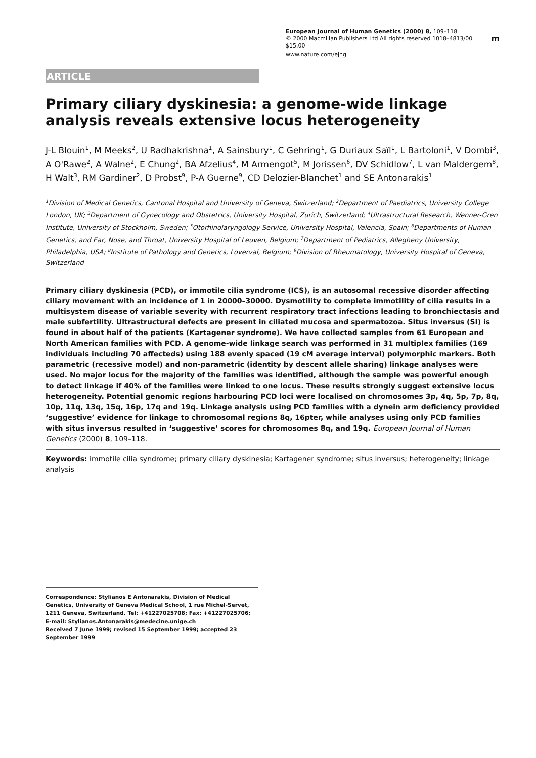European Journal of Human Genetics (2000) 8, 109–118
© 2000 Macmillan Publishers Ltd All rights reserved 1018–4813/00 $15.00 m
www.nature.com/ejhg
ARTICLE
Primary ciliary dyskinesia: a genome-wide linkage analysis reveals extensive locus heterogeneity
J-L Blouin<sup>1</sup>, M Meeks<sup>2</sup>, U Radhakrishna<sup>1</sup>, A Sainsbury<sup>1</sup>, C Gehring<sup>1</sup>, G Duriaux Saïl<sup>1</sup>, L Bartoloni<sup>1</sup>, V Dombi<sup>3</sup>, A O'Rawe<sup>2</sup>, A Walne<sup>2</sup>, E Chung<sup>2</sup>, BA Afzelius<sup>4</sup>, M Armengot<sup>5</sup>, M Jorissen<sup>6</sup>, DV Schidlow<sup>7</sup>, L van Maldergem<sup>8</sup>, H Walt<sup>3</sup>, RM Gardiner<sup>2</sup>, D Probst<sup>9</sup>, P-A Guerne<sup>9</sup>, CD Delozier-Blanchet<sup>1</sup> and SE Antonarakis<sup>1</sup>
<sup>1</sup> Division of Medical Genetics, Cantonal Hospital and University of Geneva, Switzerland; <sup>2</sup>Department of Paediatrics, University College London, UK; <sup>3</sup>Department of Gynecology and Obstetrics, University Hospital, Zurich, Switzerland; <sup>4</sup>Ultrastructural Research, Wenner-Gren Institute, University of Stockholm, Sweden; <sup>5</sup>Otorhinolaryngology Service, University Hospital, Valencia, Spain; <sup>6</sup>Departments of Human Genetics, and Ear, Nose, and Throat, University Hospital of Leuven, Belgium; <sup>7</sup>Department of Pediatrics, Allegheny University, Philadelphia, USA; <sup>8</sup>Institute of Pathology and Genetics, Loverval, Belgium; <sup>9</sup>Division of Rheumatology, University Hospital of Geneva, Switzerland
Primary ciliary dyskinesia (PCD), or immotile cilia syndrome (ICS), is an autosomal recessive disorder affecting ciliary movement with an incidence of 1 in 20000–30000. Dysmotility to complete immotility of cilia results in a multisystem disease of variable severity with recurrent respiratory tract infections leading to bronchiectasis and male subfertility. Ultrastructural defects are present in ciliated mucosa and spermatozoa. Situs inversus (SI) is found in about half of the patients (Kartagener syndrome). We have collected samples from 61 European and North American families with PCD. A genome-wide linkage search was performed in 31 multiplex families (169 individuals including 70 affecteds) using 188 evenly spaced (19 cM average interval) polymorphic markers. Both parametric (recessive model) and non-parametric (identity by descent allele sharing) linkage analyses were used. No major locus for the majority of the families was identified, although the sample was powerful enough to detect linkage if 40% of the families were linked to one locus. These results strongly suggest extensive locus heterogeneity. Potential genomic regions harbouring PCD loci were localised on chromosomes 3p, 4q, 5p, 7p, 8q, 10p, 11q, 13q, 15q, 16p, 17q and 19q. Linkage analysis using PCD families with a dynein arm deficiency provided ‘suggestive’ evidence for linkage to chromosomal regions 8q, 16pter, while analyses using only PCD families with situs inversus resulted in ‘suggestive’ scores for chromosomes 8q, and 19q. European Journal of Human Genetics (2000) 8, 109–118.
Keywords: immotile cilia syndrome; primary ciliary dyskinesia; Kartagener syndrome; situs inversus; heterogeneity; linkage analysis
Correspondence: Stylianos E Antonarakis, Division of Medical Genetics, University of Geneva Medical School, 1 rue Michel-Servet, 1211 Geneva, Switzerland. Tel: +41227025708; Fax: +41227025706; E-mail: Stylianos.Antonarakis@medecine.unige.ch
Received 7 June 1999; revised 15 September 1999; accepted 23 September 1999